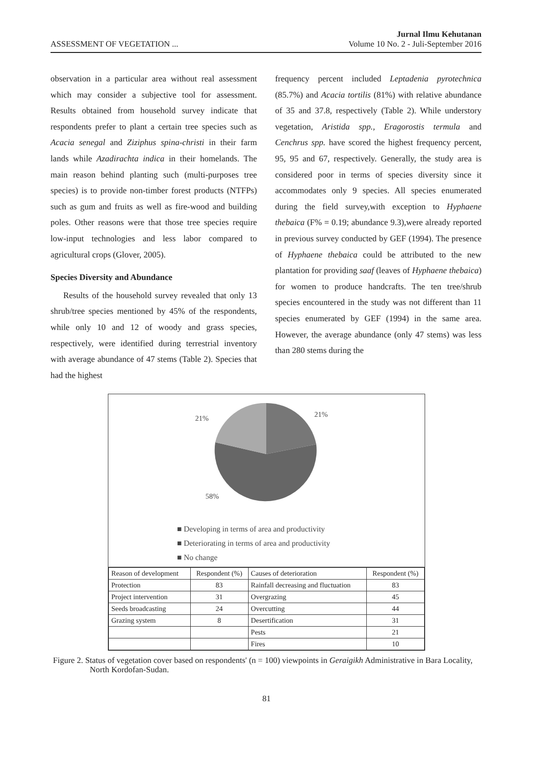ASSESSMENT OF VEGETATION ...
Jurnal Ilmu Kehutanan
Volume 10 No. 2 - Juli-September 2016
observation in a particular area without real assessment which may consider a subjective tool for assessment. Results obtained from household survey indicate that respondents prefer to plant a certain tree species such as Acacia senegal and Ziziphus spina-christi in their farm lands while Azadirachta indica in their homelands. The main reason behind planting such (multi-purposes tree species) is to provide non-timber forest products (NTFPs) such as gum and fruits as well as fire-wood and building poles. Other reasons were that those tree species require low-input technologies and less labor compared to agricultural crops (Glover, 2005).
Species Diversity and Abundance
Results of the household survey revealed that only 13 shrub/tree species mentioned by 45% of the respondents, while only 10 and 12 of woody and grass species, respectively, were identified during terrestrial inventory with average abundance of 47 stems (Table 2). Species that had the highest
frequency percent included Leptadenia pyrotechnica (85.7%) and Acacia tortilis (81%) with relative abundance of 35 and 37.8, respectively (Table 2). While understory vegetation, Aristida spp., Eragorostis termula and Cenchrus spp. have scored the highest frequency percent, 95, 95 and 67, respectively. Generally, the study area is considered poor in terms of species diversity since it accommodates only 9 species. All species enumerated during the field survey,with exception to Hyphaene thebaica (F% = 0.19; abundance 9.3),were already reported in previous survey conducted by GEF (1994). The presence of Hyphaene thebaica could be attributed to the new plantation for providing saaf (leaves of Hyphaene thebaica) for women to produce handcrafts. The ten tree/shrub species encountered in the study was not different than 11 species enumerated by GEF (1994) in the same area. However, the average abundance (only 47 stems) was less than 280 stems during the
21%
21%
58%
■ Developing in terms of area and productivity
■ Deteriorating in terms of area and productivity
■ No change
| Reason of development | Respondent (%) | Causes of deterioration | Respondent (%) |
| Protection | 83 | Rainfall decreasing and fluctuation | 83 |
| Project intervention | 31 | Overgrazing | 45 |
| Seeds broadcasting | 24 | Overcutting | 44 |
| Grazing system | 8 | Desertification | 31 |
| | | Pests | 21 |
| | | Fires | 10 |
Figure 2. Status of vegetation cover based on respondents' (n = 100) viewpoints in Geraigikh Administrative in Bara Locality, North Kordofan-Sudan.
81